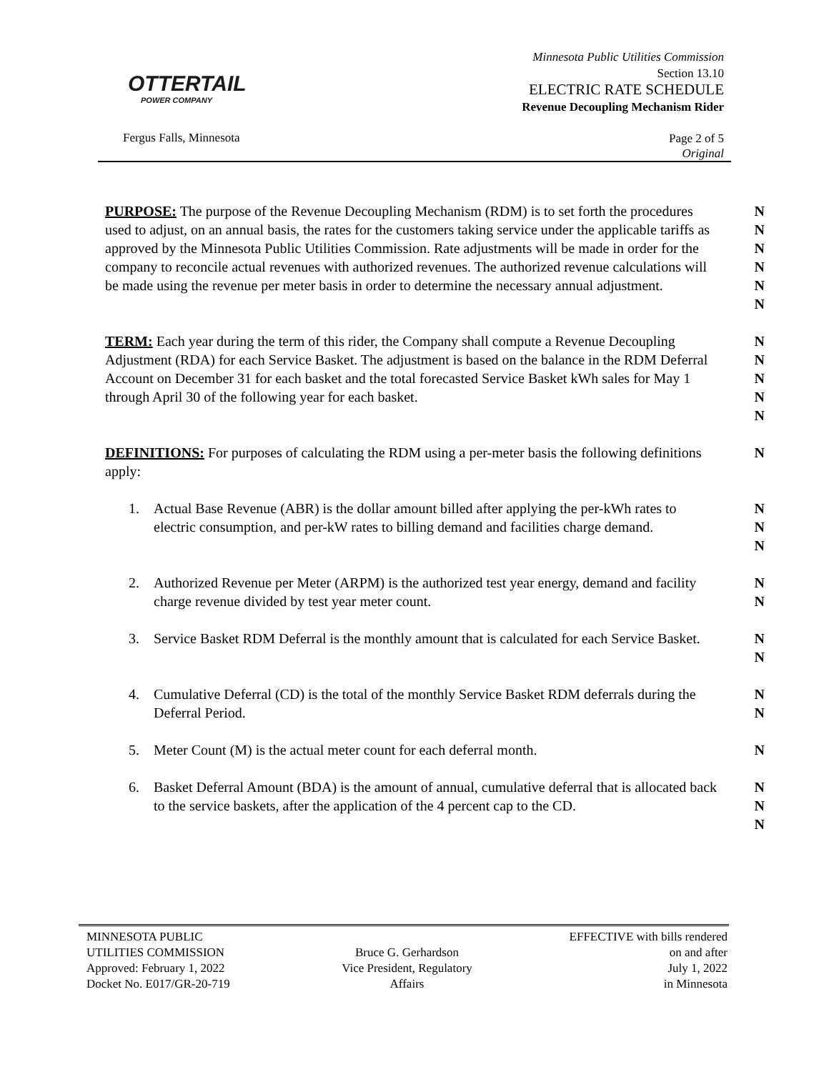OTTERTAIL
POWER COMPANY
Minnesota Public Utilities Commission
Section 13.10
ELECTRIC RATE SCHEDULE
Revenue Decoupling Mechanism Rider
Fergus Falls, Minnesota
Page 2 of 5
Original
PURPOSE: The purpose of the Revenue Decoupling Mechanism (RDM) is to set forth the procedures used to adjust, on an annual basis, the rates for the customers taking service under the applicable tariffs as approved by the Minnesota Public Utilities Commission. Rate adjustments will be made in order for the company to reconcile actual revenues with authorized revenues. The authorized revenue calculations will be made using the revenue per meter basis in order to determine the necessary annual adjustment.
N
N
N
N
N
N
TERM: Each year during the term of this rider, the Company shall compute a Revenue Decoupling Adjustment (RDA) for each Service Basket. The adjustment is based on the balance in the RDM Deferral Account on December 31 for each basket and the total forecasted Service Basket kWh sales for May 1 through April 30 of the following year for each basket.
N
N
N
N
N
DEFINITIONS: For purposes of calculating the RDM using a per-meter basis the following definitions apply:
N
1. Actual Base Revenue (ABR) is the dollar amount billed after applying the per-kWh rates to electric consumption, and per-kW rates to billing demand and facilities charge demand.
N
N
N
2. Authorized Revenue per Meter (ARPM) is the authorized test year energy, demand and facility charge revenue divided by test year meter count.
N
N
3. Service Basket RDM Deferral is the monthly amount that is calculated for each Service Basket.
N
N
4. Cumulative Deferral (CD) is the total of the monthly Service Basket RDM deferrals during the Deferral Period.
N
N
5. Meter Count (M) is the actual meter count for each deferral month.
N
6. Basket Deferral Amount (BDA) is the amount of annual, cumulative deferral that is allocated back to the service baskets, after the application of the 4 percent cap to the CD.
N
N
N
MINNESOTA PUBLIC
UTILITIES COMMISSION
Approved: February 1, 2022
Docket No. E017/GR-20-719
Bruce G. Gerhardson
Vice President, Regulatory
Affairs
EFFECTIVE with bills rendered
on and after
July 1, 2022
in Minnesota